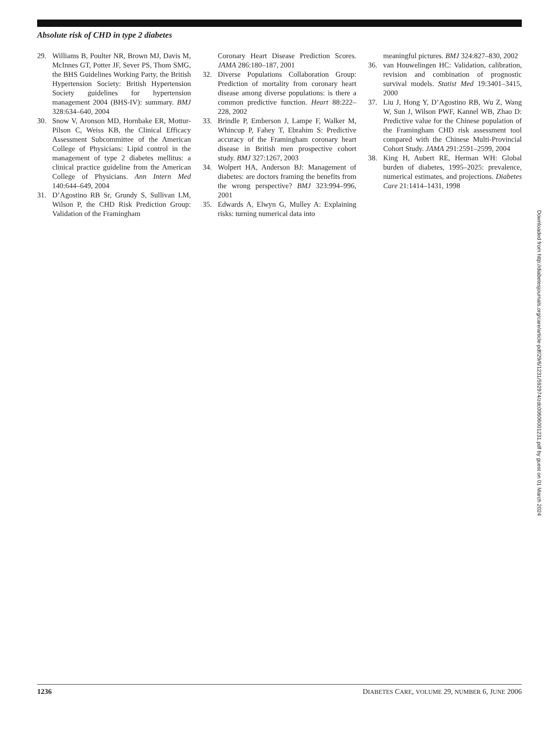Absolute risk of CHD in type 2 diabetes
29. Williams B, Poulter NR, Brown MJ, Davis M, McInnes GT, Potter JF, Sever PS, Thom SMG, the BHS Guidelines Working Party, the British Hypertension Society: British Hypertension Society guidelines for hypertension management 2004 (BHS-IV): summary. BMJ 328:634–640, 2004
30. Snow V, Aronson MD, Hornbake ER, Mottur-Pilson C, Weiss KB, the Clinical Efficacy Assessment Subcommittee of the American College of Physicians: Lipid control in the management of type 2 diabetes mellitus: a clinical practice guideline from the American College of Physicians. Ann Intern Med 140:644–649, 2004
31. D’Agostino RB Sr, Grundy S, Sullivan LM, Wilson P, the CHD Risk Prediction Group: Validation of the Framingham
Coronary Heart Disease Prediction Scores. JAMA 286:180–187, 2001
32. Diverse Populations Collaboration Group: Prediction of mortality from coronary heart disease among diverse populations: is there a common predictive function. Heart 88:222–228, 2002
33. Brindle P, Emberson J, Lampe F, Walker M, Whincup P, Fahey T, Ebrahim S: Predictive accuracy of the Framingham coronary heart disease in British men prospective cohort study. BMJ 327:1267, 2003
34. Wolpert HA, Anderson BJ: Management of diabetes: are doctors framing the benefits from the wrong perspective? BMJ 323:994–996, 2001
35. Edwards A, Elwyn G, Mulley A: Explaining risks: turning numerical data into
meaningful pictures. BMJ 324:827–830, 2002
36. van Houwelingen HC: Validation, calibration, revision and combination of prognostic survival models. Statist Med 19:3401–3415, 2000
37. Liu J, Hong Y, D’Agostino RB, Wu Z, Wang W, Sun J, Wilson PWF, Kannel WB, Zhao D: Predictive value for the Chinese population of the Framingham CHD risk assessment tool compared with the Chinese Multi-Provincial Cohort Study. JAMA 291:2591–2599, 2004
38. King H, Aubert RE, Herman WH: Global burden of diabetes, 1995–2025: prevalence, numerical estimates, and projections. Diabetes Care 21:1414–1431, 1998
Downloaded from http://diabetesjournals.org/care/article-pdf/29/6/1231/592974/zdc00606001231.pdf by guest on 01 March 2024
1236 DIABETES CARE, VOLUME 29, NUMBER 6, JUNE 2006